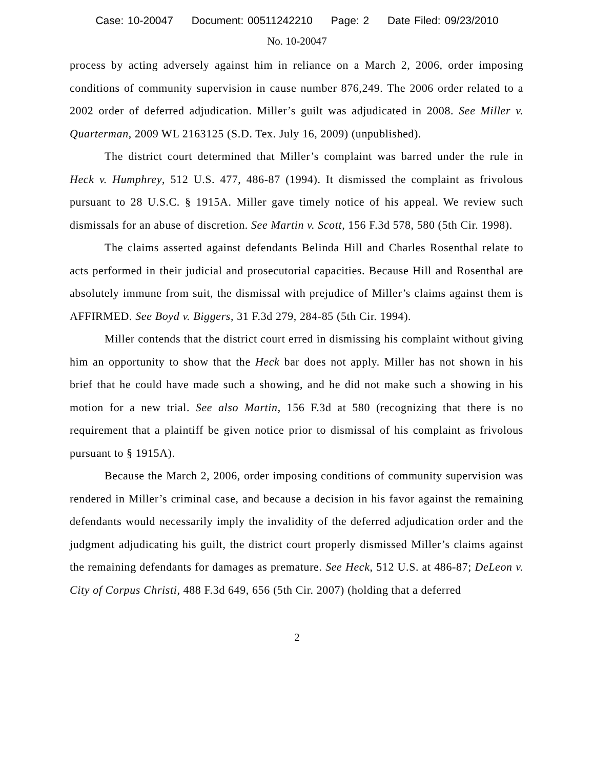Case: 10-20047 Document: 00511242210 Page: 2 Date Filed: 09/23/2010
No. 10-20047
process by acting adversely against him in reliance on a March 2, 2006, order imposing conditions of community supervision in cause number 876,249. The 2006 order related to a 2002 order of deferred adjudication. Miller’s guilt was adjudicated in 2008. See Miller v. Quarterman, 2009 WL 2163125 (S.D. Tex. July 16, 2009) (unpublished).
The district court determined that Miller’s complaint was barred under the rule in Heck v. Humphrey, 512 U.S. 477, 486-87 (1994). It dismissed the complaint as frivolous pursuant to 28 U.S.C. § 1915A. Miller gave timely notice of his appeal. We review such dismissals for an abuse of discretion. See Martin v. Scott, 156 F.3d 578, 580 (5th Cir. 1998).
The claims asserted against defendants Belinda Hill and Charles Rosenthal relate to acts performed in their judicial and prosecutorial capacities. Because Hill and Rosenthal are absolutely immune from suit, the dismissal with prejudice of Miller’s claims against them is AFFIRMED. See Boyd v. Biggers, 31 F.3d 279, 284-85 (5th Cir. 1994).
Miller contends that the district court erred in dismissing his complaint without giving him an opportunity to show that the Heck bar does not apply. Miller has not shown in his brief that he could have made such a showing, and he did not make such a showing in his motion for a new trial. See also Martin, 156 F.3d at 580 (recognizing that there is no requirement that a plaintiff be given notice prior to dismissal of his complaint as frivolous pursuant to § 1915A).
Because the March 2, 2006, order imposing conditions of community supervision was rendered in Miller’s criminal case, and because a decision in his favor against the remaining defendants would necessarily imply the invalidity of the deferred adjudication order and the judgment adjudicating his guilt, the district court properly dismissed Miller’s claims against the remaining defendants for damages as premature. See Heck, 512 U.S. at 486-87; DeLeon v. City of Corpus Christi, 488 F.3d 649, 656 (5th Cir. 2007) (holding that a deferred
2